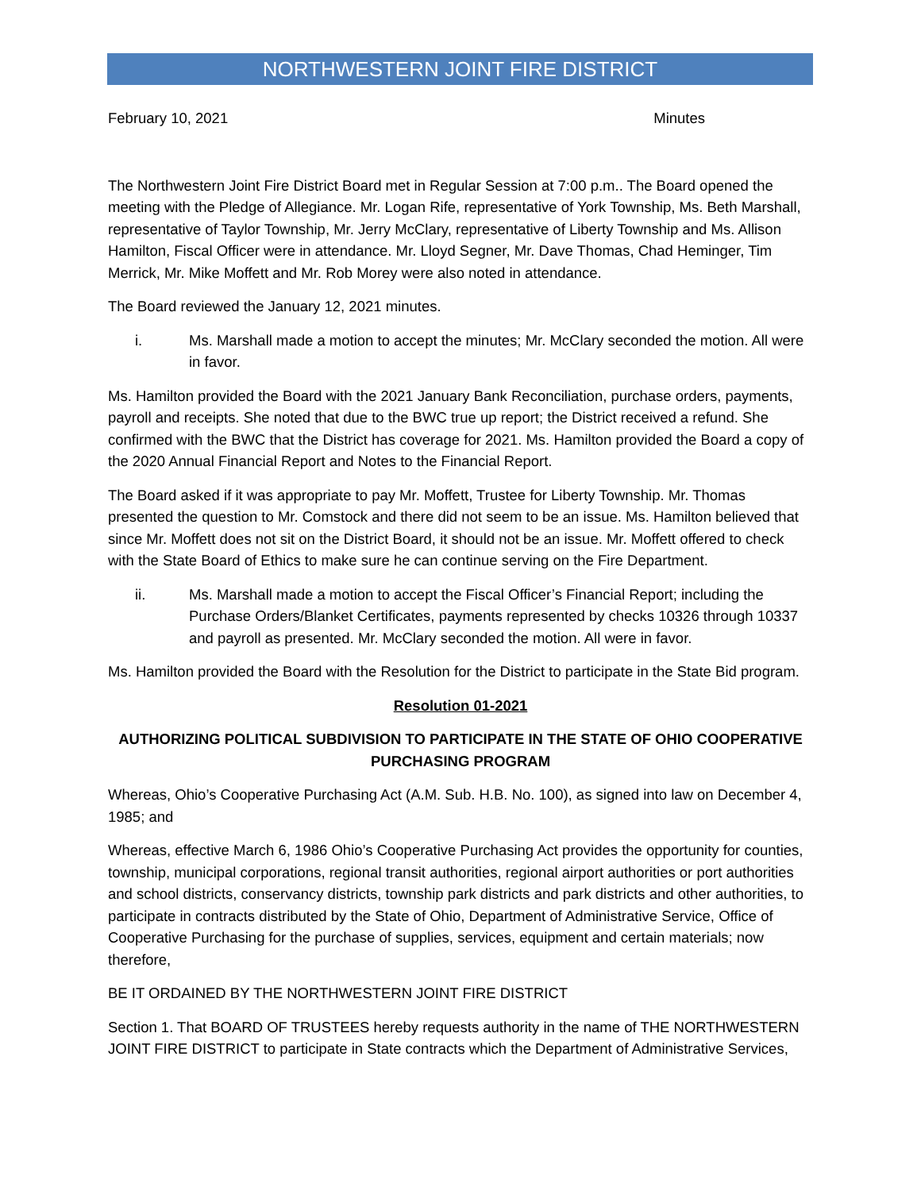NORTHWESTERN JOINT FIRE DISTRICT
February 10, 2021 Minutes
The Northwestern Joint Fire District Board met in Regular Session at 7:00 p.m.. The Board opened the meeting with the Pledge of Allegiance. Mr. Logan Rife, representative of York Township, Ms. Beth Marshall, representative of Taylor Township, Mr. Jerry McClary, representative of Liberty Township and Ms. Allison Hamilton, Fiscal Officer were in attendance. Mr. Lloyd Segner, Mr. Dave Thomas, Chad Heminger, Tim Merrick, Mr. Mike Moffett and Mr. Rob Morey were also noted in attendance.
The Board reviewed the January 12, 2021 minutes.
i. Ms. Marshall made a motion to accept the minutes; Mr. McClary seconded the motion. All were in favor.
Ms. Hamilton provided the Board with the 2021 January Bank Reconciliation, purchase orders, payments, payroll and receipts. She noted that due to the BWC true up report; the District received a refund. She confirmed with the BWC that the District has coverage for 2021. Ms. Hamilton provided the Board a copy of the 2020 Annual Financial Report and Notes to the Financial Report.
The Board asked if it was appropriate to pay Mr. Moffett, Trustee for Liberty Township. Mr. Thomas presented the question to Mr. Comstock and there did not seem to be an issue. Ms. Hamilton believed that since Mr. Moffett does not sit on the District Board, it should not be an issue. Mr. Moffett offered to check with the State Board of Ethics to make sure he can continue serving on the Fire Department.
ii. Ms. Marshall made a motion to accept the Fiscal Officer’s Financial Report; including the Purchase Orders/Blanket Certificates, payments represented by checks 10326 through 10337 and payroll as presented. Mr. McClary seconded the motion. All were in favor.
Ms. Hamilton provided the Board with the Resolution for the District to participate in the State Bid program.
Resolution 01-2021
AUTHORIZING POLITICAL SUBDIVISION TO PARTICIPATE IN THE STATE OF OHIO COOPERATIVE PURCHASING PROGRAM
Whereas, Ohio’s Cooperative Purchasing Act (A.M. Sub. H.B. No. 100), as signed into law on December 4, 1985; and
Whereas, effective March 6, 1986 Ohio’s Cooperative Purchasing Act provides the opportunity for counties, township, municipal corporations, regional transit authorities, regional airport authorities or port authorities and school districts, conservancy districts, township park districts and park districts and other authorities, to participate in contracts distributed by the State of Ohio, Department of Administrative Service, Office of Cooperative Purchasing for the purchase of supplies, services, equipment and certain materials; now therefore,
BE IT ORDAINED BY THE NORTHWESTERN JOINT FIRE DISTRICT
Section 1. That BOARD OF TRUSTEES hereby requests authority in the name of THE NORTHWESTERN JOINT FIRE DISTRICT to participate in State contracts which the Department of Administrative Services,